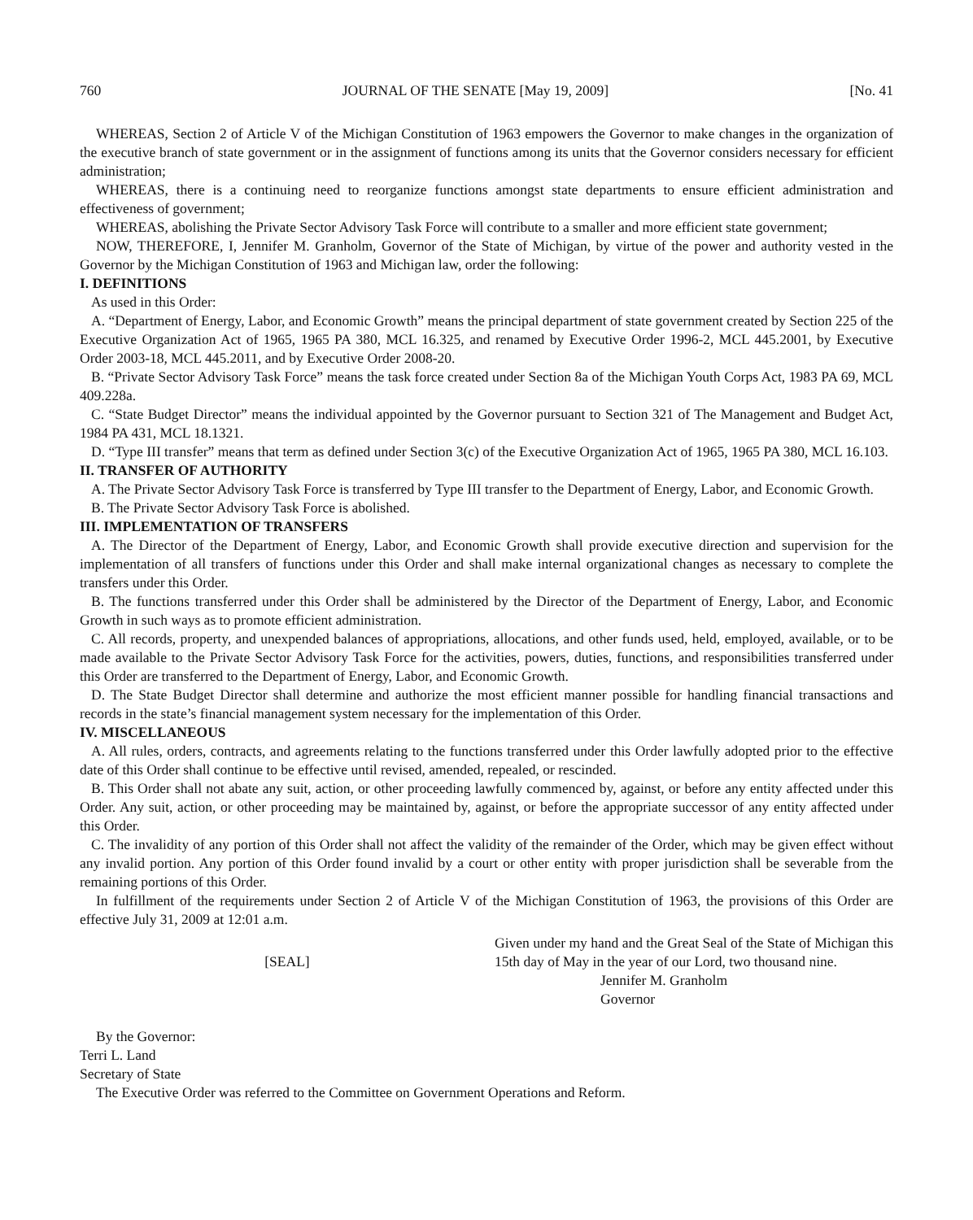760 JOURNAL OF THE SENATE [May 19, 2009] [No. 41
WHEREAS, Section 2 of Article V of the Michigan Constitution of 1963 empowers the Governor to make changes in the organization of the executive branch of state government or in the assignment of functions among its units that the Governor considers necessary for efficient administration;
WHEREAS, there is a continuing need to reorganize functions amongst state departments to ensure efficient administration and effectiveness of government;
WHEREAS, abolishing the Private Sector Advisory Task Force will contribute to a smaller and more efficient state government;
NOW, THEREFORE, I, Jennifer M. Granholm, Governor of the State of Michigan, by virtue of the power and authority vested in the Governor by the Michigan Constitution of 1963 and Michigan law, order the following:
I. DEFINITIONS
As used in this Order:
A. “Department of Energy, Labor, and Economic Growth” means the principal department of state government created by Section 225 of the Executive Organization Act of 1965, 1965 PA 380, MCL 16.325, and renamed by Executive Order 1996-2, MCL 445.2001, by Executive Order 2003-18, MCL 445.2011, and by Executive Order 2008-20.
B. “Private Sector Advisory Task Force” means the task force created under Section 8a of the Michigan Youth Corps Act, 1983 PA 69, MCL 409.228a.
C. “State Budget Director” means the individual appointed by the Governor pursuant to Section 321 of The Management and Budget Act, 1984 PA 431, MCL 18.1321.
D. “Type III transfer” means that term as defined under Section 3(c) of the Executive Organization Act of 1965, 1965 PA 380, MCL 16.103.
II. TRANSFER OF AUTHORITY
A. The Private Sector Advisory Task Force is transferred by Type III transfer to the Department of Energy, Labor, and Economic Growth.
B. The Private Sector Advisory Task Force is abolished.
III. IMPLEMENTATION OF TRANSFERS
A. The Director of the Department of Energy, Labor, and Economic Growth shall provide executive direction and supervision for the implementation of all transfers of functions under this Order and shall make internal organizational changes as necessary to complete the transfers under this Order.
B. The functions transferred under this Order shall be administered by the Director of the Department of Energy, Labor, and Economic Growth in such ways as to promote efficient administration.
C. All records, property, and unexpended balances of appropriations, allocations, and other funds used, held, employed, available, or to be made available to the Private Sector Advisory Task Force for the activities, powers, duties, functions, and responsibilities transferred under this Order are transferred to the Department of Energy, Labor, and Economic Growth.
D. The State Budget Director shall determine and authorize the most efficient manner possible for handling financial transactions and records in the state’s financial management system necessary for the implementation of this Order.
IV. MISCELLANEOUS
A. All rules, orders, contracts, and agreements relating to the functions transferred under this Order lawfully adopted prior to the effective date of this Order shall continue to be effective until revised, amended, repealed, or rescinded.
B. This Order shall not abate any suit, action, or other proceeding lawfully commenced by, against, or before any entity affected under this Order. Any suit, action, or other proceeding may be maintained by, against, or before the appropriate successor of any entity affected under this Order.
C. The invalidity of any portion of this Order shall not affect the validity of the remainder of the Order, which may be given effect without any invalid portion. Any portion of this Order found invalid by a court or other entity with proper jurisdiction shall be severable from the remaining portions of this Order.
In fulfillment of the requirements under Section 2 of Article V of the Michigan Constitution of 1963, the provisions of this Order are effective July 31, 2009 at 12:01 a.m.
[SEAL]
Given under my hand and the Great Seal of the State of Michigan this 15th day of May in the year of our Lord, two thousand nine.
Jennifer M. Granholm
Governor
By the Governor:
Terri L. Land
Secretary of State
The Executive Order was referred to the Committee on Government Operations and Reform.